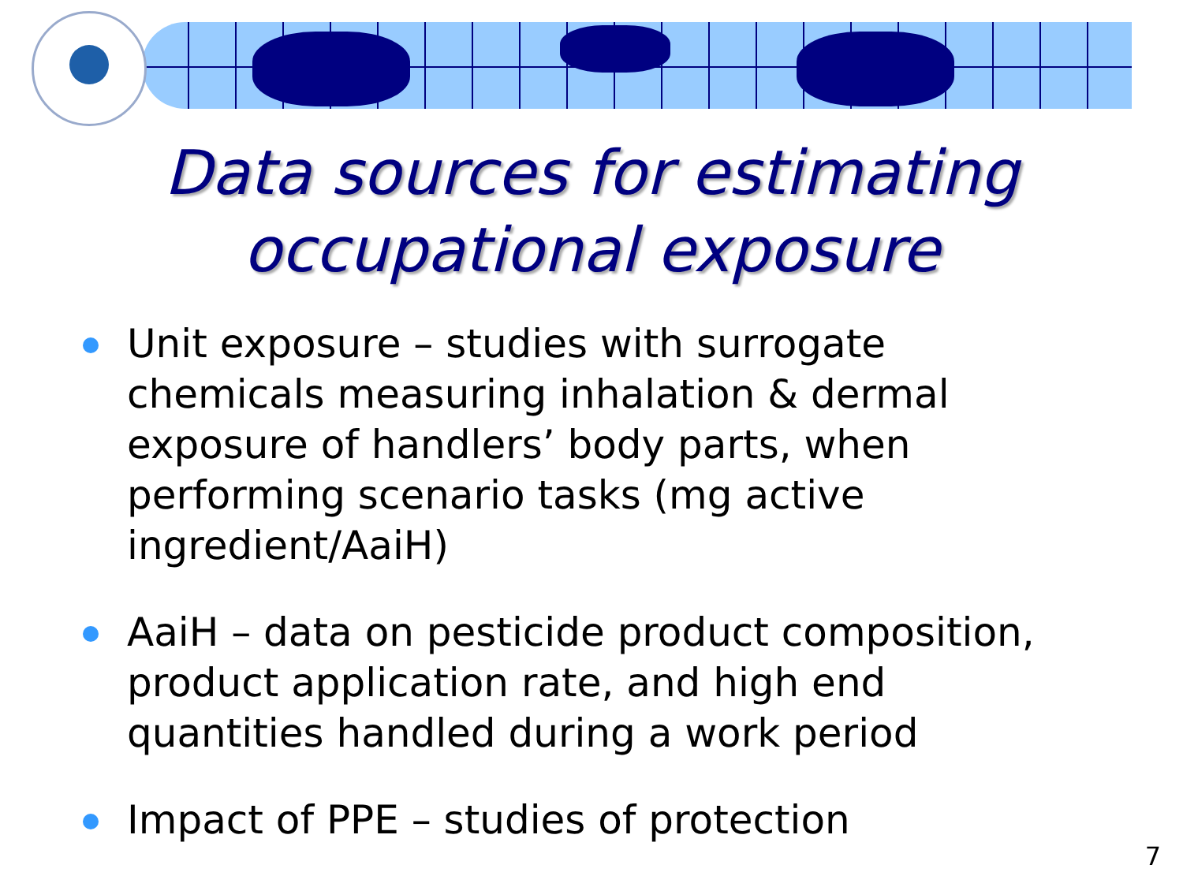Data sources for estimating
occupational exposure
Unit exposure – studies with surrogate chemicals measuring inhalation & dermal exposure of handlers’ body parts, when performing scenario tasks (mg active ingredient/AaiH)
AaiH – data on pesticide product composition, product application rate, and high end quantities handled during a work period
Impact of PPE – studies of protection
7